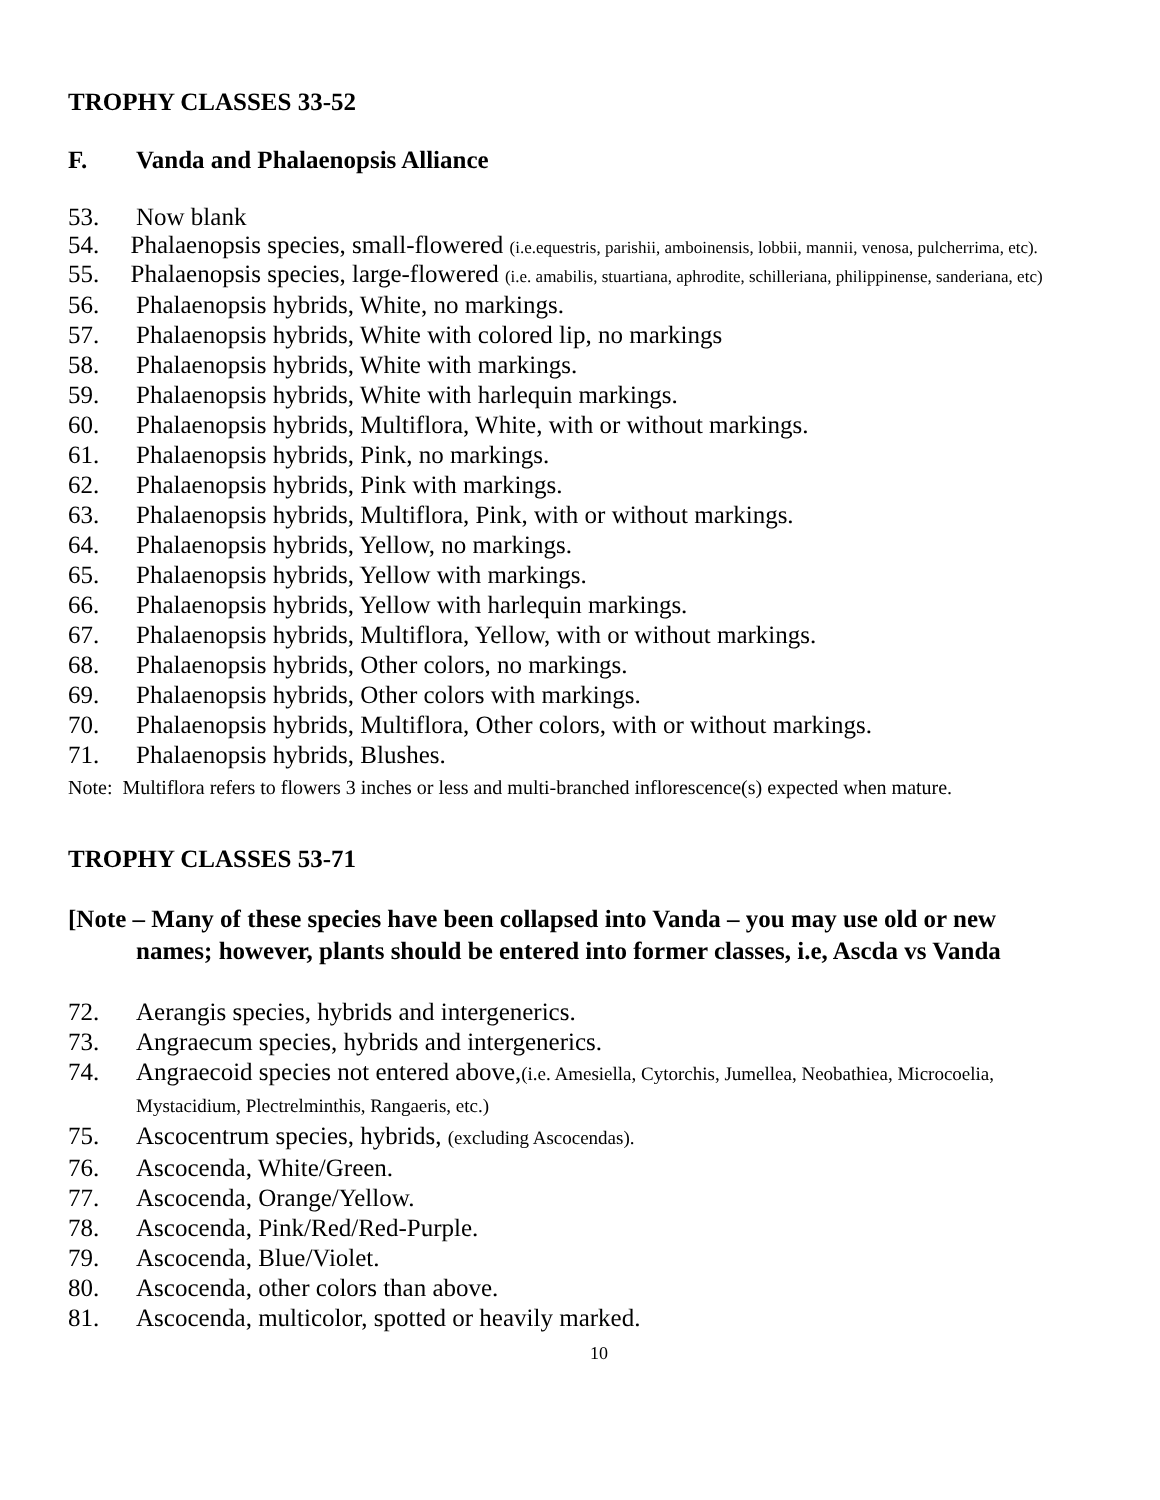TROPHY CLASSES 33-52
F. Vanda and Phalaenopsis Alliance
53. Now blank
54. Phalaenopsis species, small-flowered (i.e.equestris, parishii, amboinensis, lobbii, mannii, venosa, pulcherrima, etc).
55. Phalaenopsis species, large-flowered (i.e. amabilis, stuartiana, aphrodite, schilleriana, philippinense, sanderiana, etc)
56. Phalaenopsis hybrids, White, no markings.
57. Phalaenopsis hybrids, White with colored lip, no markings
58. Phalaenopsis hybrids, White with markings.
59. Phalaenopsis hybrids, White with harlequin markings.
60. Phalaenopsis hybrids, Multiflora, White, with or without markings.
61. Phalaenopsis hybrids, Pink, no markings.
62. Phalaenopsis hybrids, Pink with markings.
63. Phalaenopsis hybrids, Multiflora, Pink, with or without markings.
64. Phalaenopsis hybrids, Yellow, no markings.
65. Phalaenopsis hybrids, Yellow with markings.
66. Phalaenopsis hybrids, Yellow with harlequin markings.
67. Phalaenopsis hybrids, Multiflora, Yellow, with or without markings.
68. Phalaenopsis hybrids, Other colors, no markings.
69. Phalaenopsis hybrids, Other colors with markings.
70. Phalaenopsis hybrids, Multiflora, Other colors, with or without markings.
71. Phalaenopsis hybrids, Blushes.
Note: Multiflora refers to flowers 3 inches or less and multi-branched inflorescence(s) expected when mature.
TROPHY CLASSES 53-71
[Note – Many of these species have been collapsed into Vanda – you may use old or new
names; however, plants should be entered into former classes, i.e, Ascda vs Vanda
72. Aerangis species, hybrids and intergenerics.
73. Angraecum species, hybrids and intergenerics.
74. Angraecoid species not entered above,(i.e. Amesiella, Cytorchis, Jumellea, Neobathiea, Microcoelia, Mystacidium, Plectrelminthis, Rangaeris, etc.)
75. Ascocentrum species, hybrids, (excluding Ascocendas).
76. Ascocenda, White/Green.
77. Ascocenda, Orange/Yellow.
78. Ascocenda, Pink/Red/Red-Purple.
79. Ascocenda, Blue/Violet.
80. Ascocenda, other colors than above.
81. Ascocenda, multicolor, spotted or heavily marked.
10